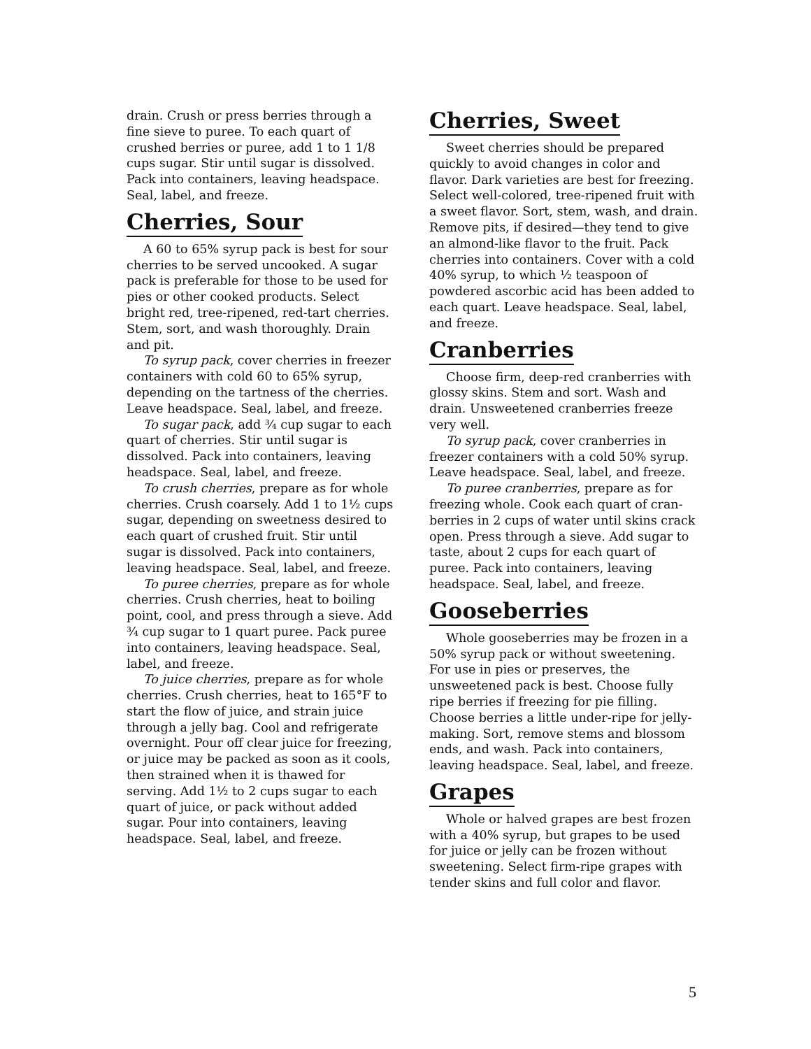drain. Crush or press berries through a fine sieve to puree. To each quart of crushed berries or puree, add 1 to 1 1/8 cups sugar. Stir until sugar is dissolved. Pack into containers, leaving headspace. Seal, label, and freeze.
Cherries, Sour
A 60 to 65% syrup pack is best for sour cherries to be served uncooked. A sugar pack is preferable for those to be used for pies or other cooked products. Select bright red, tree-ripened, red-tart cherries. Stem, sort, and wash thoroughly. Drain and pit.
To syrup pack, cover cherries in freezer containers with cold 60 to 65% syrup, depending on the tartness of the cherries. Leave headspace. Seal, label, and freeze.
To sugar pack, add ¾ cup sugar to each quart of cherries. Stir until sugar is dissolved. Pack into containers, leaving headspace. Seal, label, and freeze.
To crush cherries, prepare as for whole cherries. Crush coarsely. Add 1 to 1½ cups sugar, depending on sweetness desired to each quart of crushed fruit. Stir until sugar is dissolved. Pack into containers, leaving headspace. Seal, label, and freeze.
To puree cherries, prepare as for whole cherries. Crush cherries, heat to boiling point, cool, and press through a sieve. Add ¾ cup sugar to 1 quart puree. Pack puree into containers, leaving headspace. Seal, label, and freeze.
To juice cherries, prepare as for whole cherries. Crush cherries, heat to 165°F to start the flow of juice, and strain juice through a jelly bag. Cool and refrigerate overnight. Pour off clear juice for freezing, or juice may be packed as soon as it cools, then strained when it is thawed for serving. Add 1½ to 2 cups sugar to each quart of juice, or pack without added sugar. Pour into containers, leaving headspace. Seal, label, and freeze.
Cherries, Sweet
Sweet cherries should be prepared quickly to avoid changes in color and flavor. Dark varieties are best for freezing. Select well-colored, tree-ripened fruit with a sweet flavor. Sort, stem, wash, and drain. Remove pits, if desired—they tend to give an almond-like flavor to the fruit. Pack cherries into containers. Cover with a cold 40% syrup, to which ½ teaspoon of powdered ascorbic acid has been added to each quart. Leave headspace. Seal, label, and freeze.
Cranberries
Choose firm, deep-red cranberries with glossy skins. Stem and sort. Wash and drain. Unsweetened cranberries freeze very well.
To syrup pack, cover cranberries in freezer containers with a cold 50% syrup. Leave headspace. Seal, label, and freeze.
To puree cranberries, prepare as for freezing whole. Cook each quart of cran-berries in 2 cups of water until skins crack open. Press through a sieve. Add sugar to taste, about 2 cups for each quart of puree. Pack into containers, leaving headspace. Seal, label, and freeze.
Gooseberries
Whole gooseberries may be frozen in a 50% syrup pack or without sweetening. For use in pies or preserves, the unsweetened pack is best. Choose fully ripe berries if freezing for pie filling. Choose berries a little under-ripe for jelly-making. Sort, remove stems and blossom ends, and wash. Pack into containers, leaving headspace. Seal, label, and freeze.
Grapes
Whole or halved grapes are best frozen with a 40% syrup, but grapes to be used for juice or jelly can be frozen without sweetening. Select firm-ripe grapes with tender skins and full color and flavor.
5